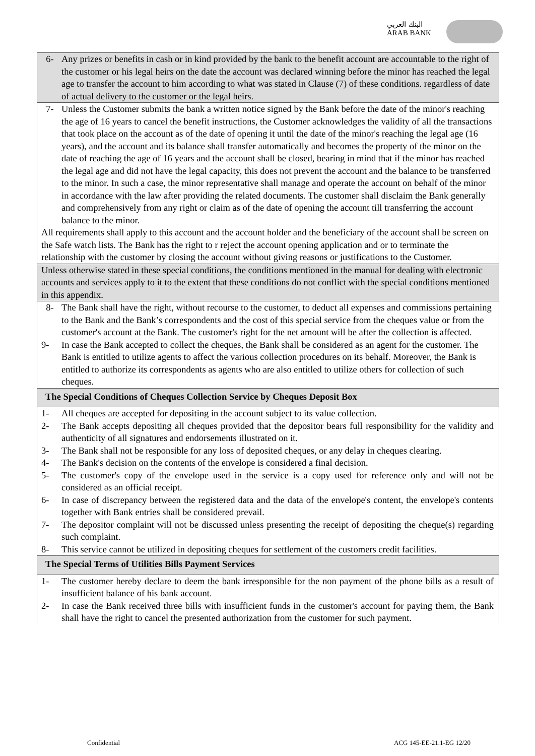البنك العربي
ARAB BANK
| 6- Any prizes or benefits in cash or in kind provided by the bank to the benefit account are accountable to the right of the customer or his legal heirs on the date the account was declared winning before the minor has reached the legal age to transfer the account to him according to what was stated in Clause (7) of these conditions. regardless of date of actual delivery to the customer or the legal heirs. |
| 7- Unless the Customer submits the bank a written notice signed by the Bank before the date of the minor's reaching the age of 16 years to cancel the benefit instructions, the Customer acknowledges the validity of all the transactions that took place on the account as of the date of opening it until the date of the minor's reaching the legal age (16 years), and the account and its balance shall transfer automatically and becomes the property of the minor on the date of reaching the age of 16 years and the account shall be closed, bearing in mind that if the minor has reached the legal age and did not have the legal capacity, this does not prevent the account and the balance to be transferred to the minor. In such a case, the minor representative shall manage and operate the account on behalf of the minor in accordance with the law after providing the related documents. The customer shall disclaim the Bank generally and comprehensively from any right or claim as of the date of opening the account till transferring the account balance to the minor. All requirements shall apply to this account and the account holder and the beneficiary of the account shall be screen on the Safe watch lists. The Bank has the right to r reject the account opening application and or to terminate the relationship with the customer by closing the account without giving reasons or justifications to the Customer. |
| Unless otherwise stated in these special conditions, the conditions mentioned in the manual for dealing with electronic accounts and services apply to it to the extent that these conditions do not conflict with the special conditions mentioned in this appendix. |
| 8- The Bank shall have the right, without recourse to the customer, to deduct all expenses and commissions pertaining to the Bank and the Bank’s correspondents and the cost of this special service from the cheques value or from the customer's account at the Bank. The customer's right for the net amount will be after the collection is affected. 9- In case the Bank accepted to collect the cheques, the Bank shall be considered as an agent for the customer. The Bank is entitled to utilize agents to affect the various collection procedures on its behalf. Moreover, the Bank is entitled to authorize its correspondents as agents who are also entitled to utilize others for collection of such cheques. |
| The Special Conditions of Cheques Collection Service by Cheques Deposit Box |
| 1- All cheques are accepted for depositing in the account subject to its value collection. 2- The Bank accepts depositing all cheques provided that the depositor bears full responsibility for the validity and authenticity of all signatures and endorsements illustrated on it. 3- The Bank shall not be responsible for any loss of deposited cheques, or any delay in cheques clearing. 4- The Bank's decision on the contents of the envelope is considered a final decision. 5- The customer's copy of the envelope used in the service is a copy used for reference only and will not be considered as an official receipt. 6- In case of discrepancy between the registered data and the data of the envelope's content, the envelope's contents together with Bank entries shall be considered prevail. 7- The depositor complaint will not be discussed unless presenting the receipt of depositing the cheque(s) regarding such complaint. 8- This service cannot be utilized in depositing cheques for settlement of the customers credit facilities. |
| The Special Terms of Utilities Bills Payment Services |
| 1- The customer hereby declare to deem the bank irresponsible for the non payment of the phone bills as a result of insufficient balance of his bank account. 2- In case the Bank received three bills with insufficient funds in the customer's account for paying them, the Bank shall have the right to cancel the presented authorization from the customer for such payment. |
Confidential ACG 145-EE-21.1-EG 12/20